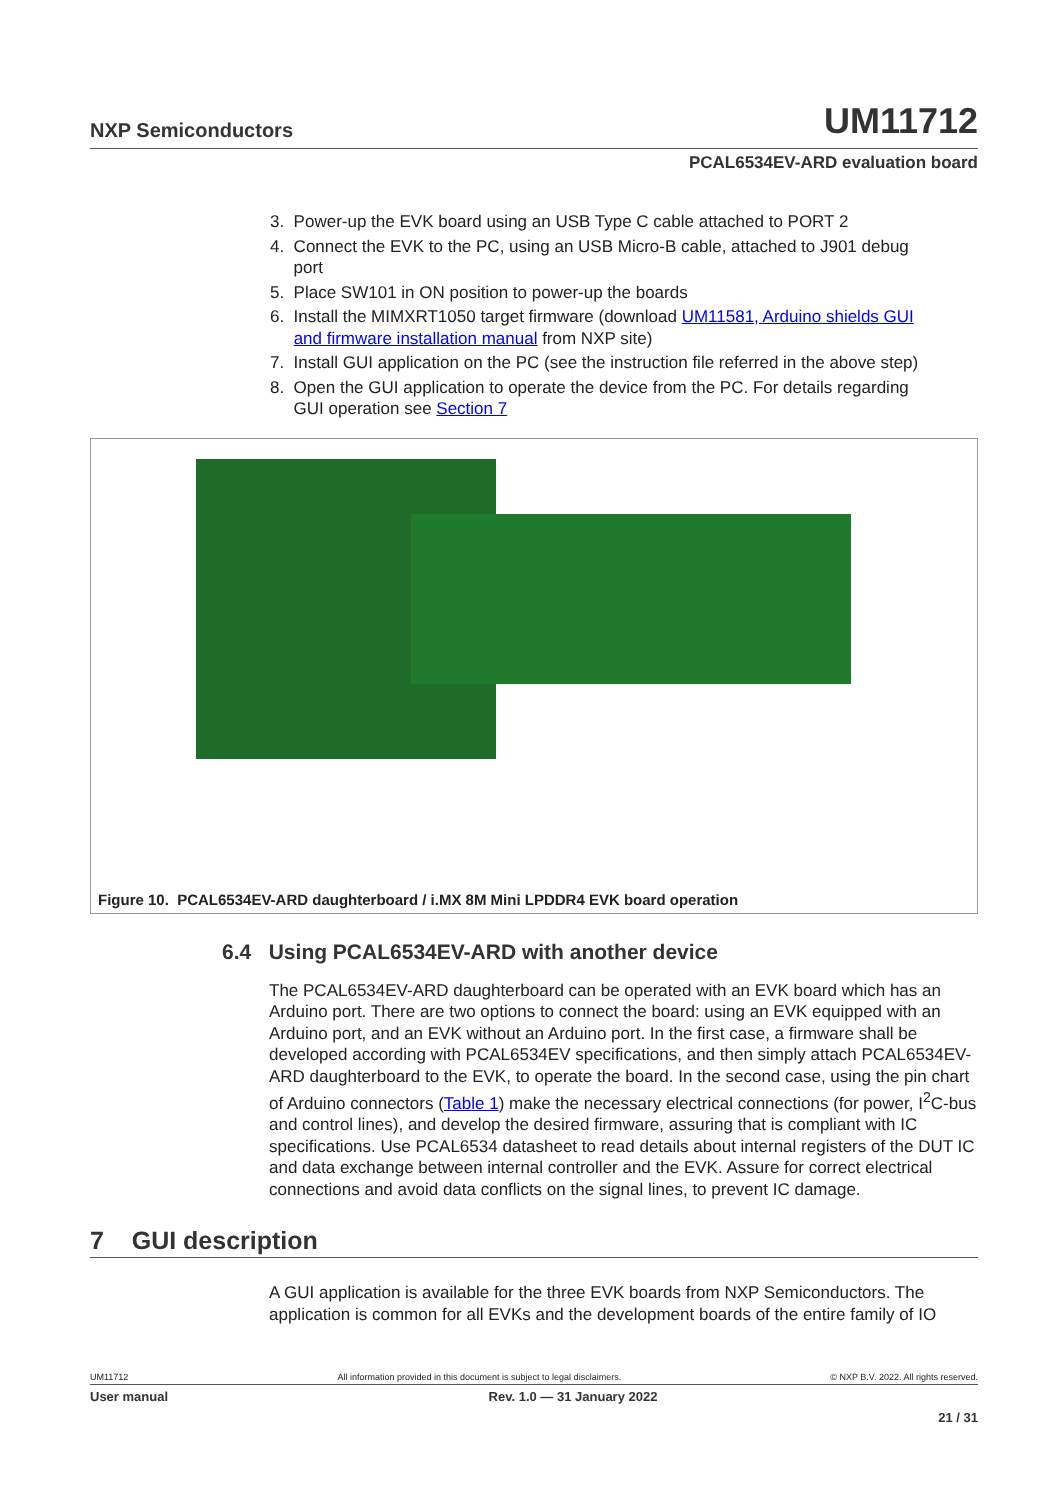NXP Semiconductors
UM11712
PCAL6534EV-ARD evaluation board
3. Power-up the EVK board using an USB Type C cable attached to PORT 2
4. Connect the EVK to the PC, using an USB Micro-B cable, attached to J901 debug
port
5. Place SW101 in ON position to power-up the boards
6. Install the MIMXRT1050 target firmware (download UM11581, Arduino shields GUI
and firmware installation manual from NXP site)
7. Install GUI application on the PC (see the instruction file referred in the above step)
8. Open the GUI application to operate the device from the PC. For details regarding
GUI operation see Section 7
Figure 10. PCAL6534EV-ARD daughterboard / i.MX 8M Mini LPDDR4 EVK board operation
6.4 Using PCAL6534EV-ARD with another device
The PCAL6534EV-ARD daughterboard can be operated with an EVK board which has an Arduino port. There are two options to connect the board: using an EVK equipped with an Arduino port, and an EVK without an Arduino port. In the first case, a firmware shall be developed according with PCAL6534EV specifications, and then simply attach PCAL6534EV-ARD daughterboard to the EVK, to operate the board. In the second case, using the pin chart of Arduino connectors (Table 1) make the necessary electrical connections (for power, I<sup>2</sup>C-bus and control lines), and develop the desired firmware, assuring that is compliant with IC specifications. Use PCAL6534 datasheet to read details about internal registers of the DUT IC and data exchange between internal controller and the EVK. Assure for correct electrical connections and avoid data conflicts on the signal lines, to prevent IC damage.
7 GUI description
A GUI application is available for the three EVK boards from NXP Semiconductors. The application is common for all EVKs and the development boards of the entire family of IO
UM11712 All information provided in this document is subject to legal disclaimers. © NXP B.V. 2022. All rights reserved.
User manual Rev. 1.0 — 31 January 2022
21 / 31